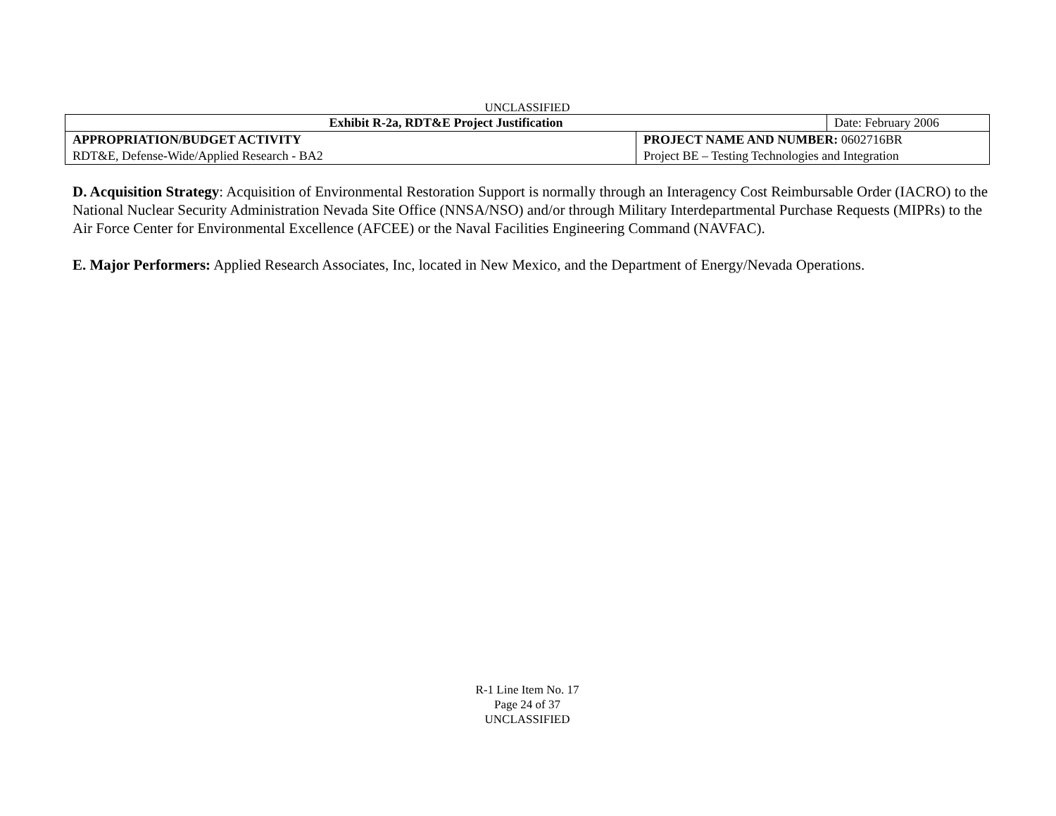UNCLASSIFIED
| Exhibit R-2a, RDT&E Project Justification | | Date: February 2006 |
| APPROPRIATION/BUDGET ACTIVITY | PROJECT NAME AND NUMBER: 0602716BR | |
| RDT&E, Defense-Wide/Applied Research - BA2 | Project BE – Testing Technologies and Integration | |
D. Acquisition Strategy: Acquisition of Environmental Restoration Support is normally through an Interagency Cost Reimbursable Order (IACRO) to the National Nuclear Security Administration Nevada Site Office (NNSA/NSO) and/or through Military Interdepartmental Purchase Requests (MIPRs) to the Air Force Center for Environmental Excellence (AFCEE) or the Naval Facilities Engineering Command (NAVFAC).
E. Major Performers: Applied Research Associates, Inc, located in New Mexico, and the Department of Energy/Nevada Operations.
R-1 Line Item No. 17
Page 24 of 37
UNCLASSIFIED